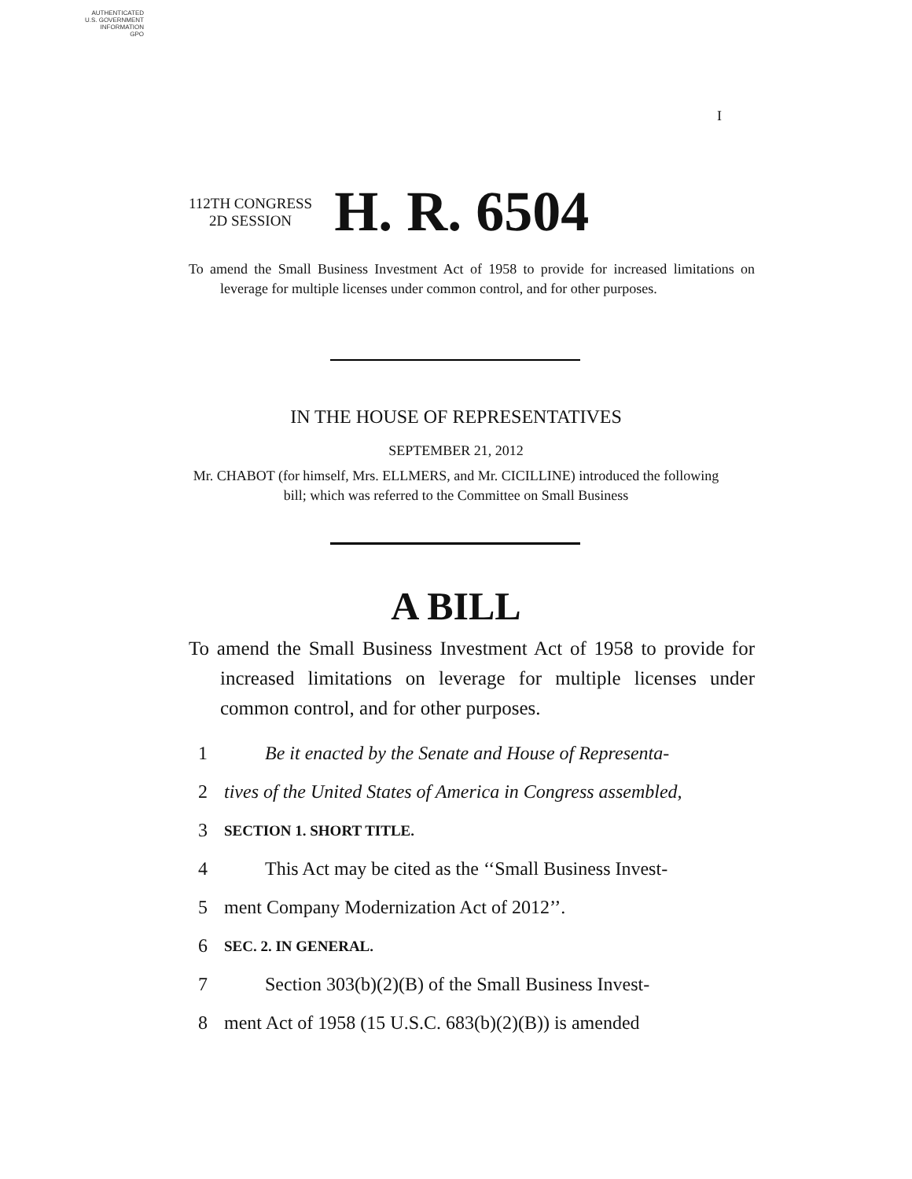AUTHENTICATED
U.S. GOVERNMENT
INFORMATION
GPO
I
112TH CONGRESS
2D SESSION
H. R. 6504
To amend the Small Business Investment Act of 1958 to provide for increased limitations on leverage for multiple licenses under common control, and for other purposes.
IN THE HOUSE OF REPRESENTATIVES
SEPTEMBER 21, 2012
Mr. CHABOT (for himself, Mrs. ELLMERS, and Mr. CICILLINE) introduced the following bill; which was referred to the Committee on Small Business
A BILL
To amend the Small Business Investment Act of 1958 to provide for increased limitations on leverage for multiple licenses under common control, and for other purposes.
1 Be it enacted by the Senate and House of Representa-
2 tives of the United States of America in Congress assembled,
3 SECTION 1. SHORT TITLE.
4 This Act may be cited as the ‘‘Small Business Invest-
5 ment Company Modernization Act of 2012’’.
6 SEC. 2. IN GENERAL.
7 Section 303(b)(2)(B) of the Small Business Invest-
8 ment Act of 1958 (15 U.S.C. 683(b)(2)(B)) is amended